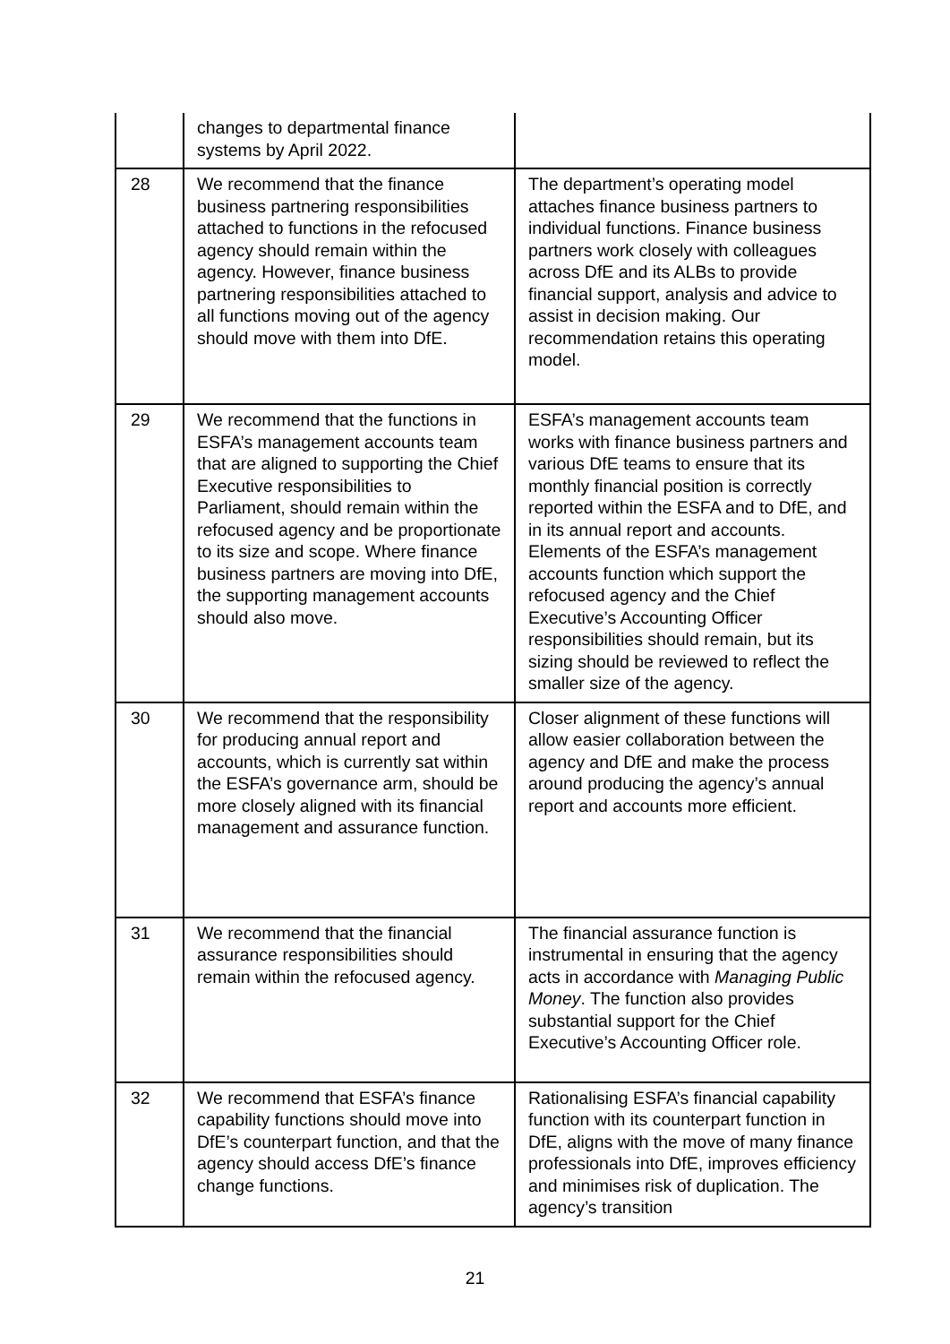| | changes to departmental finance systems by April 2022. | |
| 28 | We recommend that the finance business partnering responsibilities attached to functions in the refocused agency should remain within the agency. However, finance business partnering responsibilities attached to all functions moving out of the agency should move with them into DfE. | The department’s operating model attaches finance business partners to individual functions. Finance business partners work closely with colleagues across DfE and its ALBs to provide financial support, analysis and advice to assist in decision making. Our recommendation retains this operating model. |
| 29 | We recommend that the functions in ESFA’s management accounts team that are aligned to supporting the Chief Executive responsibilities to Parliament, should remain within the refocused agency and be proportionate to its size and scope. Where finance business partners are moving into DfE, the supporting management accounts should also move. | ESFA’s management accounts team works with finance business partners and various DfE teams to ensure that its monthly financial position is correctly reported within the ESFA and to DfE, and in its annual report and accounts. Elements of the ESFA’s management accounts function which support the refocused agency and the Chief Executive’s Accounting Officer responsibilities should remain, but its sizing should be reviewed to reflect the smaller size of the agency. |
| 30 | We recommend that the responsibility for producing annual report and accounts, which is currently sat within the ESFA’s governance arm, should be more closely aligned with its financial management and assurance function. | Closer alignment of these functions will allow easier collaboration between the agency and DfE and make the process around producing the agency’s annual report and accounts more efficient. |
| 31 | We recommend that the financial assurance responsibilities should remain within the refocused agency. | The financial assurance function is instrumental in ensuring that the agency acts in accordance with Managing Public Money . The function also provides substantial support for the Chief Executive’s Accounting Officer role. |
| 32 | We recommend that ESFA’s finance capability functions should move into DfE’s counterpart function, and that the agency should access DfE’s finance change functions. | Rationalising ESFA’s financial capability function with its counterpart function in DfE, aligns with the move of many finance professionals into DfE, improves efficiency and minimises risk of duplication. The agency’s transition |
21